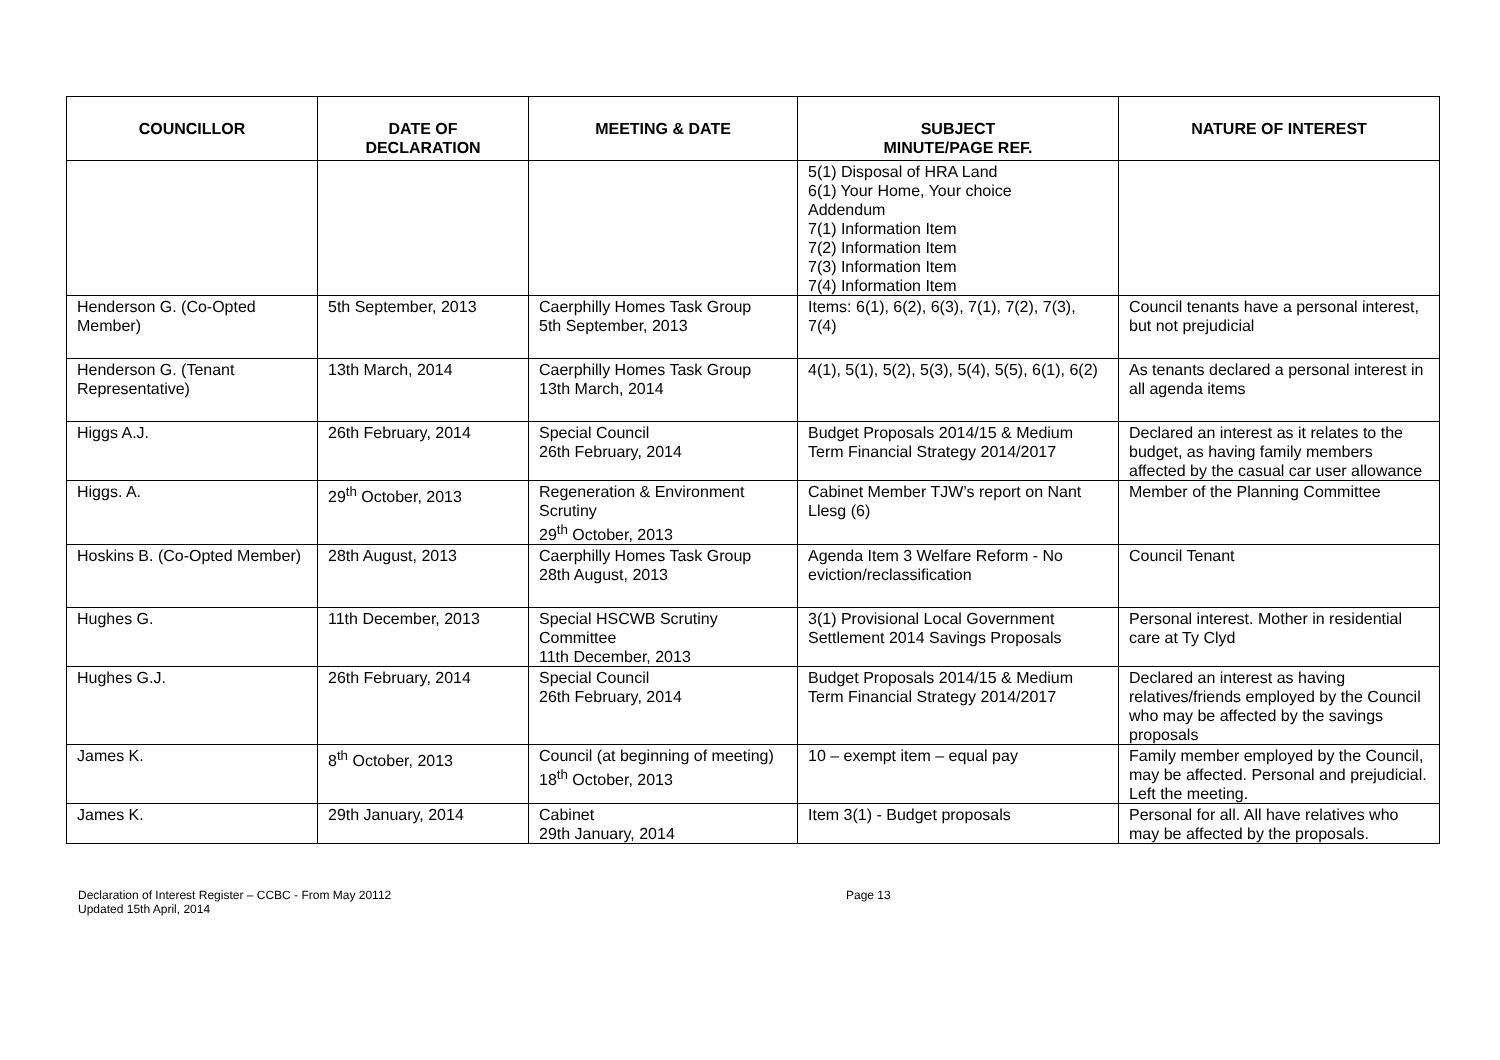| COUNCILLOR | DATE OF DECLARATION | MEETING & DATE | SUBJECT MINUTE/PAGE REF. | NATURE OF INTEREST |
| --- | --- | --- | --- | --- |
| | | | 5(1) Disposal of HRA Land 6(1) Your Home, Your choice Addendum 7(1) Information Item 7(2) Information Item 7(3) Information Item 7(4) Information Item | |
| Henderson G. (Co-Opted Member) | 5th September, 2013 | Caerphilly Homes Task Group 5th September, 2013 | Items: 6(1), 6(2), 6(3), 7(1), 7(2), 7(3), 7(4) | Council tenants have a personal interest, but not prejudicial |
| Henderson G. (Tenant Representative) | 13th March, 2014 | Caerphilly Homes Task Group 13th March, 2014 | 4(1), 5(1), 5(2), 5(3), 5(4), 5(5), 6(1), 6(2) | As tenants declared a personal interest in all agenda items |
| Higgs A.J. | 26th February, 2014 | Special Council 26th February, 2014 | Budget Proposals 2014/15 & Medium Term Financial Strategy 2014/2017 | Declared an interest as it relates to the budget, as having family members affected by the casual car user allowance |
| Higgs. A. | 29<sup>th</sup> October, 2013 | Regeneration & Environment Scrutiny 29<sup>th</sup> October, 2013 | Cabinet Member TJW’s report on Nant Llesg (6) | Member of the Planning Committee |
| Hoskins B. (Co-Opted Member) | 28th August, 2013 | Caerphilly Homes Task Group 28th August, 2013 | Agenda Item 3 Welfare Reform - No eviction/reclassification | Council Tenant |
| Hughes G. | 11th December, 2013 | Special HSCWB Scrutiny Committee 11th December, 2013 | 3(1) Provisional Local Government Settlement 2014 Savings Proposals | Personal interest. Mother in residential care at Ty Clyd |
| Hughes G.J. | 26th February, 2014 | Special Council 26th February, 2014 | Budget Proposals 2014/15 & Medium Term Financial Strategy 2014/2017 | Declared an interest as having relatives/friends employed by the Council who may be affected by the savings proposals |
| James K. | 8<sup>th</sup> October, 2013 | Council (at beginning of meeting) 18<sup>th</sup> October, 2013 | 10 – exempt item – equal pay | Family member employed by the Council, may be affected. Personal and prejudicial. Left the meeting. |
| James K. | 29th January, 2014 | Cabinet 29th January, 2014 | Item 3(1) - Budget proposals | Personal for all. All have relatives who may be affected by the proposals. |
Declaration of Interest Register – CCBC - From May 20112
Updated 15th April, 2014
Page 13